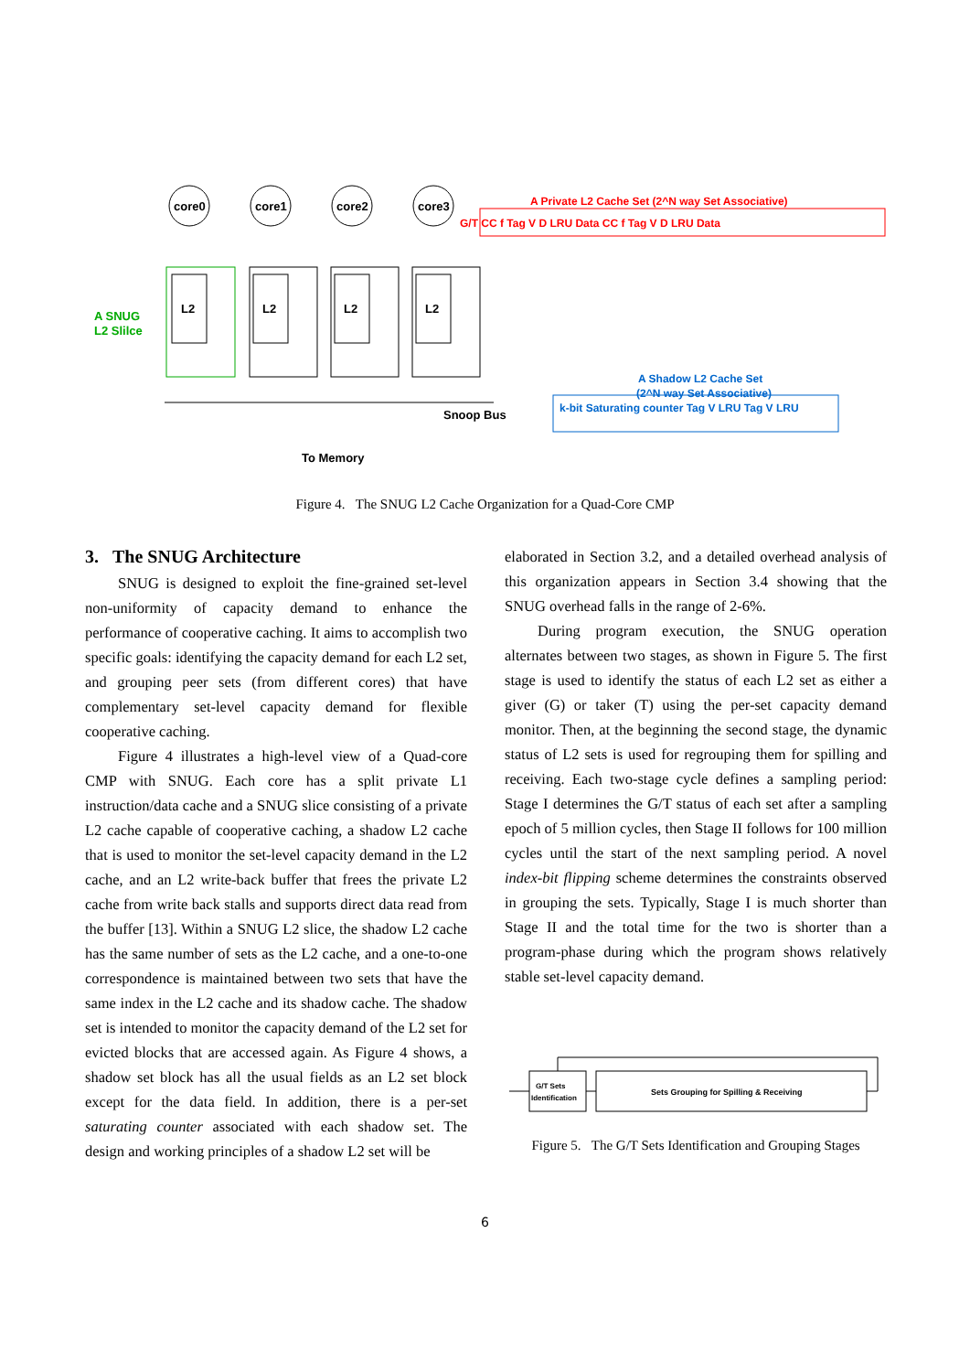core0
core1
core2
core3
L2
L2
L2
L2
Snoop Bus
To Memory
A SNUG
L2 Slilce
A Private L2 Cache Set (2^N way Set Associative)
G/T CC f Tag V D LRU Data CC f Tag V D LRU Data
A Shadow L2 Cache Set
(2^N way Set Associative)
k-bit Saturating counter Tag V LRU Tag V LRU
Figure 4. The SNUG L2 Cache Organization for a Quad-Core CMP
3. The SNUG Architecture
SNUG is designed to exploit the fine-grained set-level non-uniformity of capacity demand to enhance the performance of cooperative caching. It aims to accomplish two specific goals: identifying the capacity demand for each L2 set, and grouping peer sets (from different cores) that have complementary set-level capacity demand for flexible cooperative caching.
Figure 4 illustrates a high-level view of a Quad-core CMP with SNUG. Each core has a split private L1 instruction/data cache and a SNUG slice consisting of a private L2 cache capable of cooperative caching, a shadow L2 cache that is used to monitor the set-level capacity demand in the L2 cache, and an L2 write-back buffer that frees the private L2 cache from write back stalls and supports direct data read from the buffer [13]. Within a SNUG L2 slice, the shadow L2 cache has the same number of sets as the L2 cache, and a one-to-one correspondence is maintained between two sets that have the same index in the L2 cache and its shadow cache. The shadow set is intended to monitor the capacity demand of the L2 set for evicted blocks that are accessed again. As Figure 4 shows, a shadow set block has all the usual fields as an L2 set block except for the data field. In addition, there is a per-set saturating counter associated with each shadow set. The design and working principles of a shadow L2 set will be
elaborated in Section 3.2, and a detailed overhead analysis of this organization appears in Section 3.4 showing that the SNUG overhead falls in the range of 2-6%.
During program execution, the SNUG operation alternates between two stages, as shown in Figure 5. The first stage is used to identify the status of each L2 set as either a giver (G) or taker (T) using the per-set capacity demand monitor. Then, at the beginning the second stage, the dynamic status of L2 sets is used for regrouping them for spilling and receiving. Each two-stage cycle defines a sampling period: Stage I determines the G/T status of each set after a sampling epoch of 5 million cycles, then Stage II follows for 100 million cycles until the start of the next sampling period. A novel index-bit flipping scheme determines the constraints observed in grouping the sets. Typically, Stage I is much shorter than Stage II and the total time for the two is shorter than a program-phase during which the program shows relatively stable set-level capacity demand.
G/T Sets
Identification
Sets Grouping for Spilling & Receiving
Figure 5. The G/T Sets Identification and Grouping Stages
6